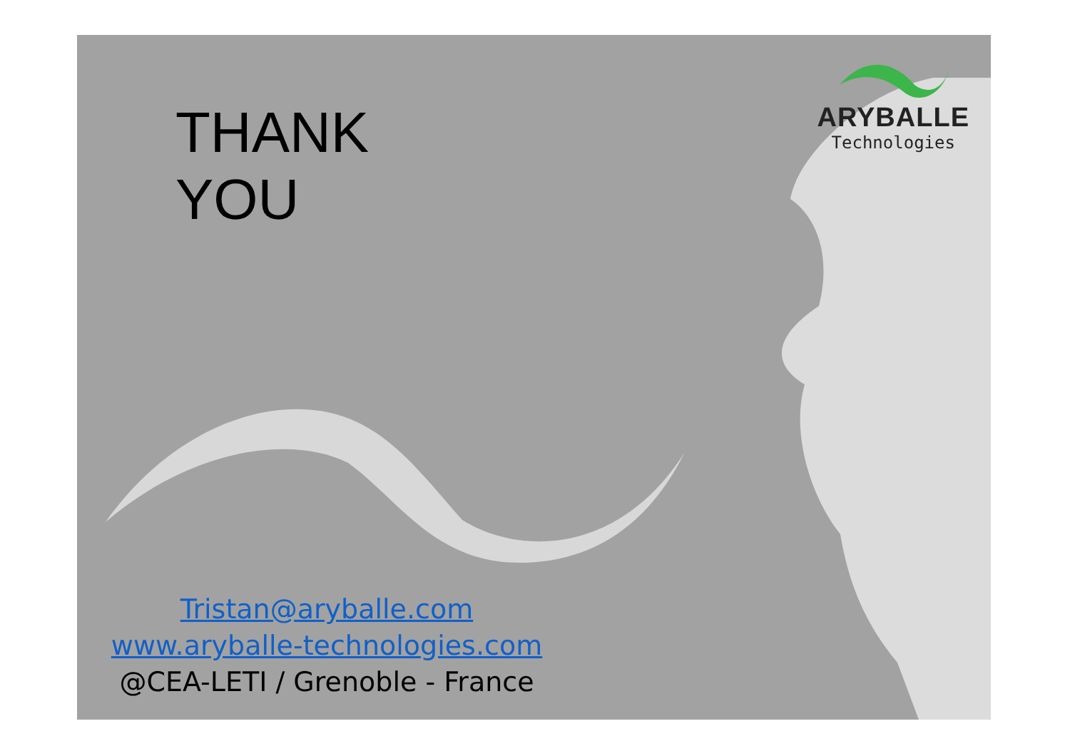THANK
YOU
ARYBALLE
Technologies
Tristan@aryballe.com
www.aryballe-technologies.com
@CEA-LETI / Grenoble - France